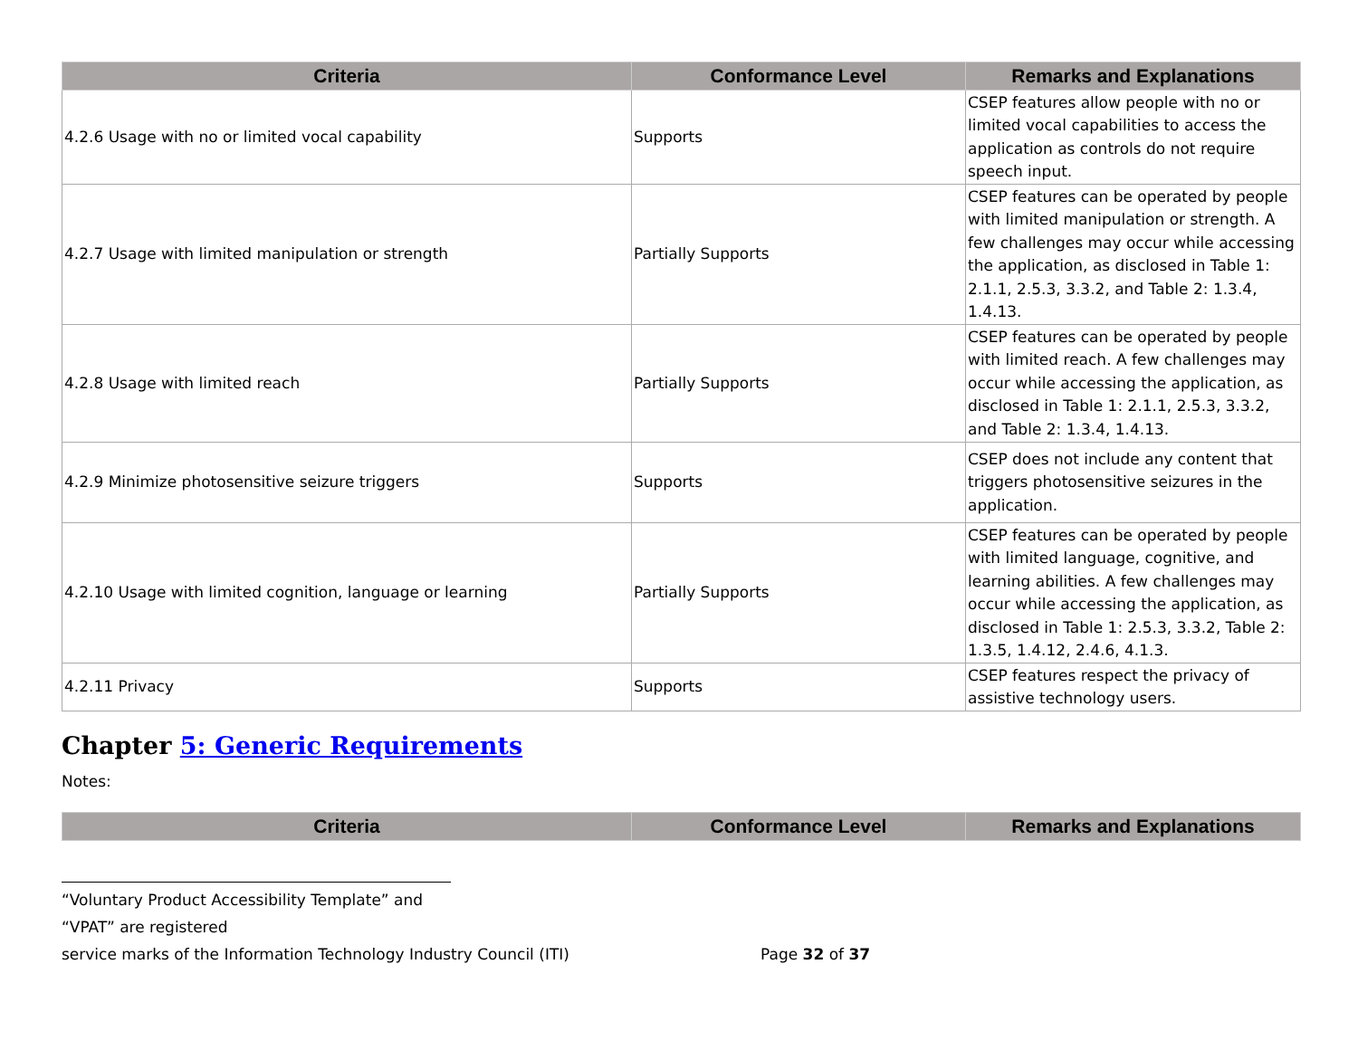| Criteria | Conformance Level | Remarks and Explanations |
| --- | --- | --- |
| 4.2.6 Usage with no or limited vocal capability | Supports | CSEP features allow people with no or limited vocal capabilities to access the application as controls do not require speech input. |
| 4.2.7 Usage with limited manipulation or strength | Partially Supports | CSEP features can be operated by people with limited manipulation or strength. A few challenges may occur while accessing the application, as disclosed in Table 1: 2.1.1, 2.5.3, 3.3.2, and Table 2: 1.3.4, 1.4.13. |
| 4.2.8 Usage with limited reach | Partially Supports | CSEP features can be operated by people with limited reach. A few challenges may occur while accessing the application, as disclosed in Table 1: 2.1.1, 2.5.3, 3.3.2, and Table 2: 1.3.4, 1.4.13. |
| 4.2.9 Minimize photosensitive seizure triggers | Supports | CSEP does not include any content that triggers photosensitive seizures in the application. |
| 4.2.10 Usage with limited cognition, language or learning | Partially Supports | CSEP features can be operated by people with limited language, cognitive, and learning abilities. A few challenges may occur while accessing the application, as disclosed in Table 1: 2.5.3, 3.3.2, Table 2: 1.3.5, 1.4.12, 2.4.6, 4.1.3. |
| 4.2.11 Privacy | Supports | CSEP features respect the privacy of assistive technology users. |
Chapter 5: Generic Requirements
Notes:
| Criteria | Conformance Level | Remarks and Explanations |
| --- | --- | --- |
“Voluntary Product Accessibility Template” and “VPAT” are registered
service marks of the Information Technology Industry Council (ITI) Page 32 of 37